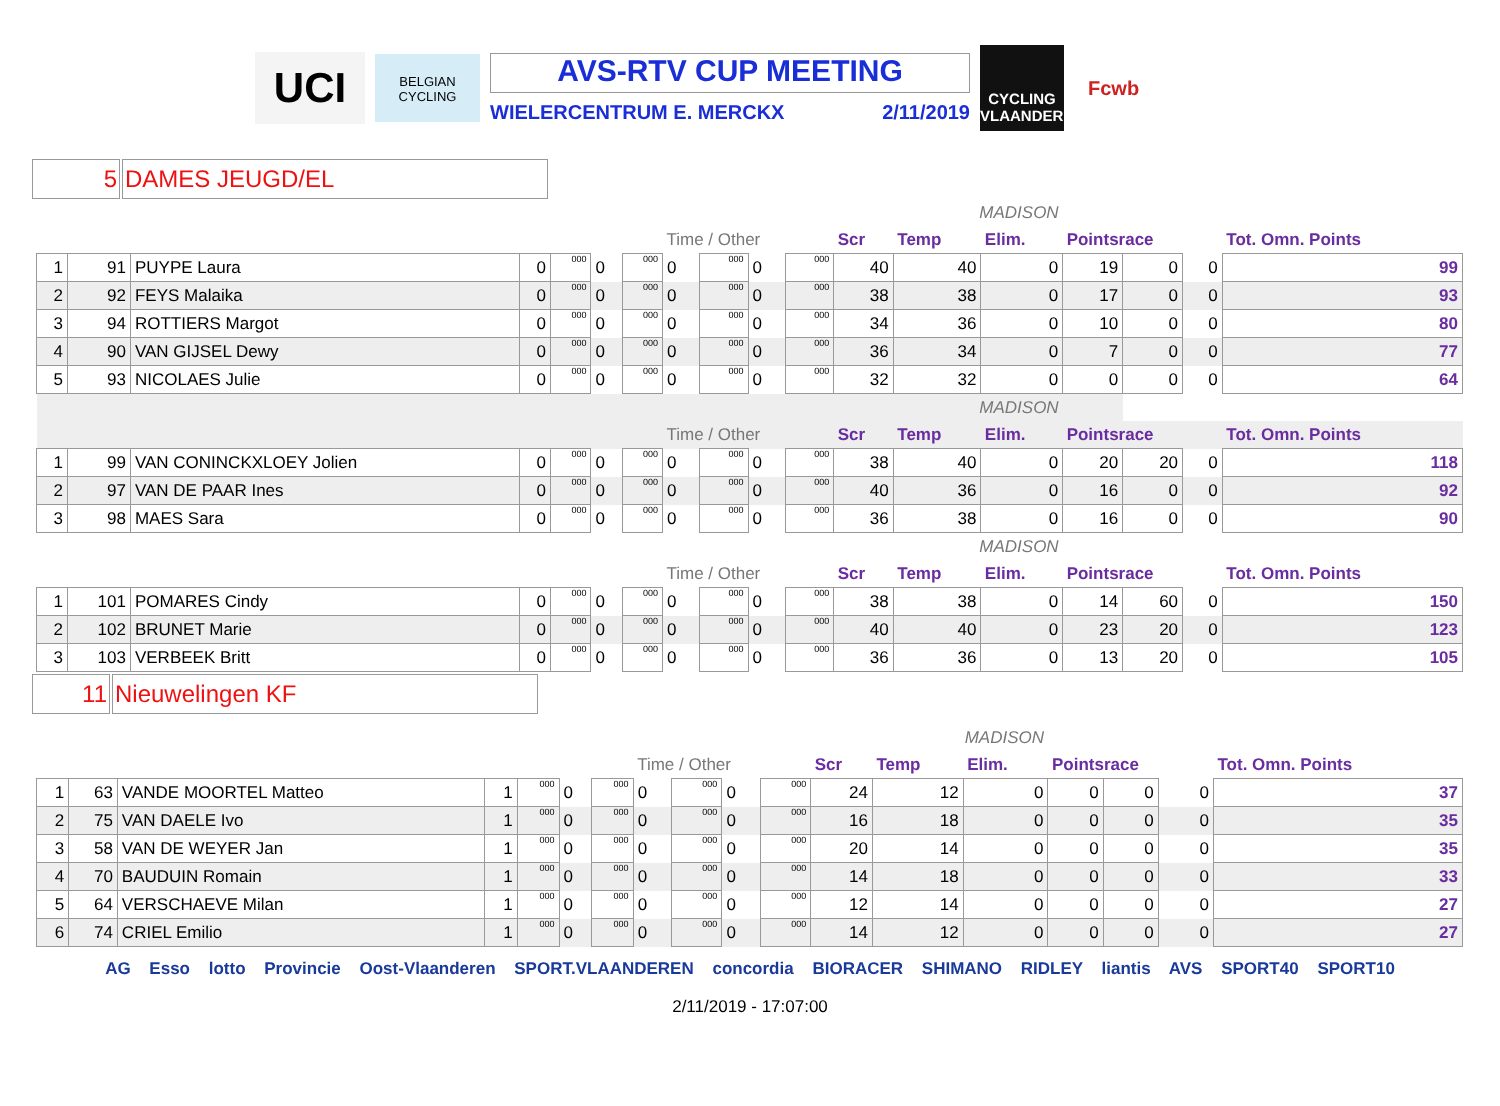UCI
BELGIAN CYCLING
AVS-RTV CUP MEETING
WIELERCENTRUM E. MERCKX 2/11/2019
CYCLING VLAANDEREN
Fcwb
5 DAMES JEUGD/EL
| | | | | | | | | | | | MADISON | | | | | | |
| | | | | | | | Time / Other | | | | Scr | Temp | Elim. | Pointsrace | | | Tot. Omn. Points |
| 1 | 91 | PUYPE Laura | 0 | 000 | 0 | 000 | 0 | 000 | 0 | 000 | 40 | 40 | 0 | 19 | 0 | 0 | 99 |
| 2 | 92 | FEYS Malaika | 0 | 000 | 0 | 000 | 0 | 000 | 0 | 000 | 38 | 38 | 0 | 17 | 0 | 0 | 93 |
| 3 | 94 | ROTTIERS Margot | 0 | 000 | 0 | 000 | 0 | 000 | 0 | 000 | 34 | 36 | 0 | 10 | 0 | 0 | 80 |
| 4 | 90 | VAN GIJSEL Dewy | 0 | 000 | 0 | 000 | 0 | 000 | 0 | 000 | 36 | 34 | 0 | 7 | 0 | 0 | 77 |
| 5 | 93 | NICOLAES Julie | 0 | 000 | 0 | 000 | 0 | 000 | 0 | 000 | 32 | 32 | 0 | 0 | 0 | 0 | 64 |
| | | | | | | | | | | | MADISON | | | | | | |
| | | | | | | | Time / Other | | | | Scr | Temp | Elim. | Pointsrace | | | Tot. Omn. Points |
| 1 | 99 | VAN CONINCKXLOEY Jolien | 0 | 000 | 0 | 000 | 0 | 000 | 0 | 000 | 38 | 40 | 0 | 20 | 20 | 0 | 118 |
| 2 | 97 | VAN DE PAAR Ines | 0 | 000 | 0 | 000 | 0 | 000 | 0 | 000 | 40 | 36 | 0 | 16 | 0 | 0 | 92 |
| 3 | 98 | MAES Sara | 0 | 000 | 0 | 000 | 0 | 000 | 0 | 000 | 36 | 38 | 0 | 16 | 0 | 0 | 90 |
| | | | | | | | | | | | MADISON | | | | | | |
| | | | | | | | Time / Other | | | | Scr | Temp | Elim. | Pointsrace | | | Tot. Omn. Points |
| 1 | 101 | POMARES Cindy | 0 | 000 | 0 | 000 | 0 | 000 | 0 | 000 | 38 | 38 | 0 | 14 | 60 | 0 | 150 |
| 2 | 102 | BRUNET Marie | 0 | 000 | 0 | 000 | 0 | 000 | 0 | 000 | 40 | 40 | 0 | 23 | 20 | 0 | 123 |
| 3 | 103 | VERBEEK Britt | 0 | 000 | 0 | 000 | 0 | 000 | 0 | 000 | 36 | 36 | 0 | 13 | 20 | 0 | 105 |
11 Nieuwelingen KF
| | | | | | | | | | | | MADISON | | | | | | |
| | | | | | | | Time / Other | | | | Scr | Temp | Elim. | Pointsrace | | | Tot. Omn. Points |
| 1 | 63 | VANDE MOORTEL Matteo | 1 | 000 | 0 | 000 | 0 | 000 | 0 | 000 | 24 | 12 | 0 | 0 | 0 | 0 | 37 |
| 2 | 75 | VAN DAELE Ivo | 1 | 000 | 0 | 000 | 0 | 000 | 0 | 000 | 16 | 18 | 0 | 0 | 0 | 0 | 35 |
| 3 | 58 | VAN DE WEYER Jan | 1 | 000 | 0 | 000 | 0 | 000 | 0 | 000 | 20 | 14 | 0 | 0 | 0 | 0 | 35 |
| 4 | 70 | BAUDUIN Romain | 1 | 000 | 0 | 000 | 0 | 000 | 0 | 000 | 14 | 18 | 0 | 0 | 0 | 0 | 33 |
| 5 | 64 | VERSCHAEVE Milan | 1 | 000 | 0 | 000 | 0 | 000 | 0 | 000 | 12 | 14 | 0 | 0 | 0 | 0 | 27 |
| 6 | 74 | CRIEL Emilio | 1 | 000 | 0 | 000 | 0 | 000 | 0 | 000 | 14 | 12 | 0 | 0 | 0 | 0 | 27 |
AG Esso lotto Provincie Oost-Vlaanderen SPORT.VLAANDEREN concordia BIORACER SHIMANO RIDLEY liantis AVS SPORT40 SPORT10
2/11/2019 - 17:07:00